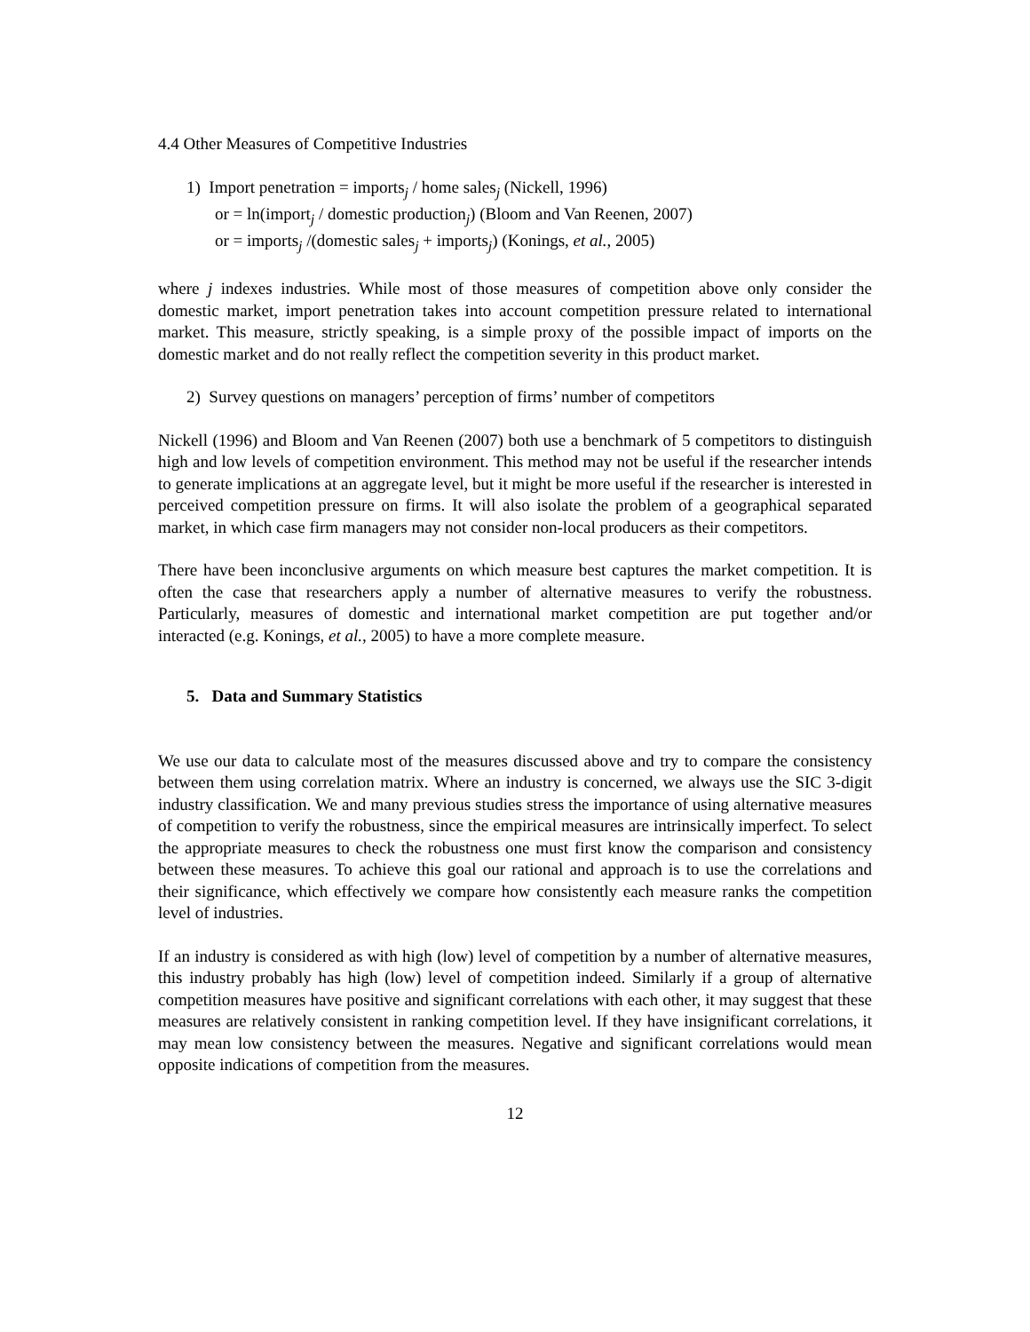4.4 Other Measures of Competitive Industries
1) Import penetration = imports<sub>j</sub> / home sales<sub>j</sub> (Nickell, 1996)
or = ln(import<sub>j</sub> / domestic production<sub>j</sub>) (Bloom and Van Reenen, 2007)
or = imports<sub>j</sub> /(domestic sales<sub>j</sub> + imports<sub>j</sub>) (Konings, et al., 2005)
where j indexes industries. While most of those measures of competition above only consider the domestic market, import penetration takes into account competition pressure related to international market. This measure, strictly speaking, is a simple proxy of the possible impact of imports on the domestic market and do not really reflect the competition severity in this product market.
2) Survey questions on managers’ perception of firms’ number of competitors
Nickell (1996) and Bloom and Van Reenen (2007) both use a benchmark of 5 competitors to distinguish high and low levels of competition environment. This method may not be useful if the researcher intends to generate implications at an aggregate level, but it might be more useful if the researcher is interested in perceived competition pressure on firms. It will also isolate the problem of a geographical separated market, in which case firm managers may not consider non-local producers as their competitors.
There have been inconclusive arguments on which measure best captures the market competition. It is often the case that researchers apply a number of alternative measures to verify the robustness. Particularly, measures of domestic and international market competition are put together and/or interacted (e.g. Konings, et al., 2005) to have a more complete measure.
5. Data and Summary Statistics
We use our data to calculate most of the measures discussed above and try to compare the consistency between them using correlation matrix. Where an industry is concerned, we always use the SIC 3-digit industry classification. We and many previous studies stress the importance of using alternative measures of competition to verify the robustness, since the empirical measures are intrinsically imperfect. To select the appropriate measures to check the robustness one must first know the comparison and consistency between these measures. To achieve this goal our rational and approach is to use the correlations and their significance, which effectively we compare how consistently each measure ranks the competition level of industries.
If an industry is considered as with high (low) level of competition by a number of alternative measures, this industry probably has high (low) level of competition indeed. Similarly if a group of alternative competition measures have positive and significant correlations with each other, it may suggest that these measures are relatively consistent in ranking competition level. If they have insignificant correlations, it may mean low consistency between the measures. Negative and significant correlations would mean opposite indications of competition from the measures.
12